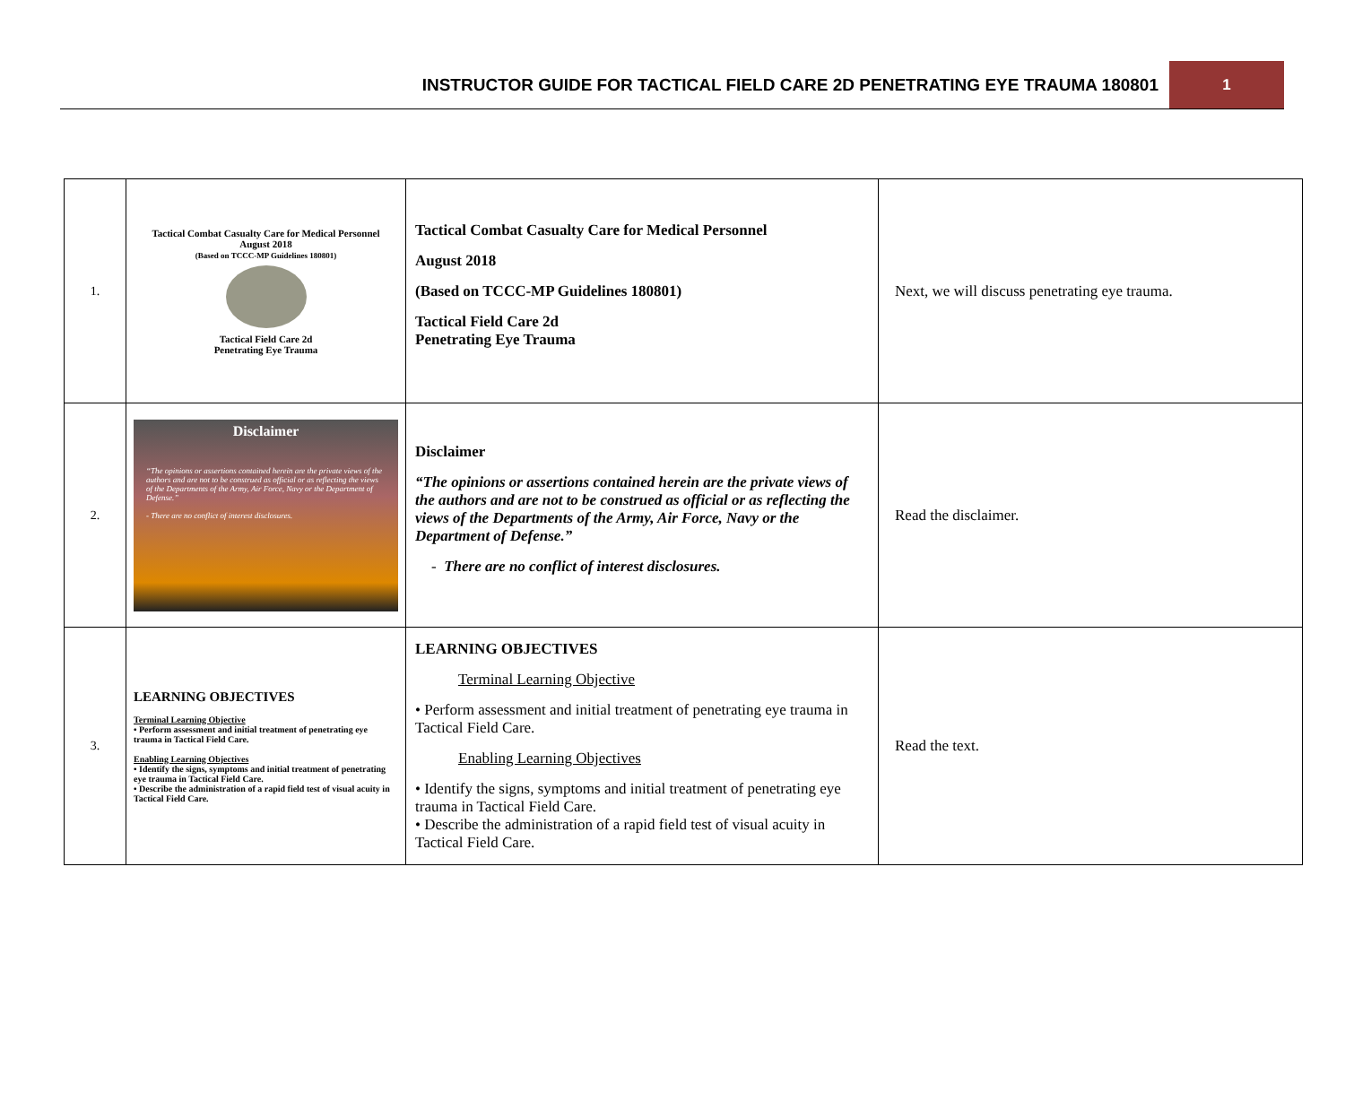INSTRUCTOR GUIDE FOR TACTICAL FIELD CARE 2D PENETRATING EYE TRAUMA 180801 1
| 1. | Tactical Combat Casualty Care for Medical Personnel August 2018 (Based on TCCC-MP Guidelines 180801) Tactical Field Care 2d Penetrating Eye Trauma | Tactical Combat Casualty Care for Medical Personnel August 2018 (Based on TCCC-MP Guidelines 180801) Tactical Field Care 2d Penetrating Eye Trauma | Next, we will discuss penetrating eye trauma. |
| 2. | Disclaimer “The opinions or assertions contained herein are the private views of the authors and are not to be construed as official or as reflecting the views of the Departments of the Army, Air Force, Navy or the Department of Defense.” - There are no conflict of interest disclosures. | Disclaimer “The opinions or assertions contained herein are the private views of the authors and are not to be construed as official or as reflecting the views of the Departments of the Army, Air Force, Navy or the Department of Defense.” - There are no conflict of interest disclosures. | Read the disclaimer. |
| 3. | LEARNING OBJECTIVES Terminal Learning Objective • Perform assessment and initial treatment of penetrating eye trauma in Tactical Field Care. Enabling Learning Objectives • Identify the signs, symptoms and initial treatment of penetrating eye trauma in Tactical Field Care. • Describe the administration of a rapid field test of visual acuity in Tactical Field Care. | LEARNING OBJECTIVES Terminal Learning Objective • Perform assessment and initial treatment of penetrating eye trauma in Tactical Field Care. Enabling Learning Objectives • Identify the signs, symptoms and initial treatment of penetrating eye trauma in Tactical Field Care. • Describe the administration of a rapid field test of visual acuity in Tactical Field Care. | Read the text. |